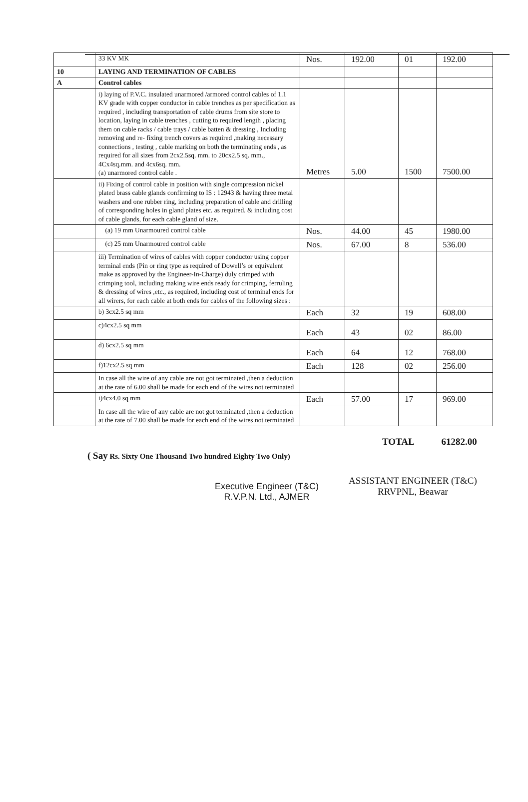| | 33 KV MK | Nos. | 192.00 | 01 | 192.00 |
| 10 | LAYING AND TERMINATION OF CABLES | | | | |
| A | Control cables | | | | |
| | i) laying of P.V.C. insulated unarmored /armored control cables of 1.1 KV grade with copper conductor in cable trenches as per specification as required , including transportation of cable drums from site store to location, laying in cable trenches , cutting to required length , placing them on cable racks / cable trays / cable batten & dressing , Including removing and re- fixing trench covers as required ,making necessary connections , testing , cable marking on both the terminating ends , as required for all sizes from 2cx2.5sq. mm. to 20cx2.5 sq. mm., 4Cx4sq.mm. and 4cx6sq. mm. (a) unarmored control cable . | Metres | 5.00 | 1500 | 7500.00 |
| | ii) Fixing of control cable in position with single compression nickel plated brass cable glands confirming to IS : 12943 & having three metal washers and one rubber ring, including preparation of cable and drilling of corresponding holes in gland plates etc. as required. & including cost of cable glands, for each cable gland of size. | | | | |
| | (a) 19 mm Unarmoured control cable | Nos. | 44.00 | 45 | 1980.00 |
| | (c) 25 mm Unarmoured control cable | Nos. | 67.00 | 8 | 536.00 |
| | iii) Termination of wires of cables with copper conductor using copper terminal ends (Pin or ring type as required of Dowell’s or equivalent make as approved by the Engineer-In-Charge) duly crimped with crimping tool, including making wire ends ready for crimping, ferruling & dressing of wires ,etc., as required, including cost of terminal ends for all wirers, for each cable at both ends for cables of the following sizes : | | | | |
| | b) 3cx2.5 sq mm | Each | 32 | 19 | 608.00 |
| | c)4cx2.5 sq mm | Each | 43 | 02 | 86.00 |
| | d) 6cx2.5 sq mm | Each | 64 | 12 | 768.00 |
| | f)12cx2.5 sq mm | Each | 128 | 02 | 256.00 |
| | In case all the wire of any cable are not got terminated ,then a deduction at the rate of 6.00 shall be made for each end of the wires not terminated | | | | |
| | i)4cx4.0 sq mm | Each | 57.00 | 17 | 969.00 |
| | In case all the wire of any cable are not got terminated ,then a deduction at the rate of 7.00 shall be made for each end of the wires not terminated | | | | |
TOTAL 61282.00
( Say Rs. Sixty One Thousand Two hundred Eighty Two Only)
Executive Engineer (T&C)
R.V.P.N. Ltd., AJMER
ASSISTANT ENGINEER (T&C)
RRVPNL, Beawar